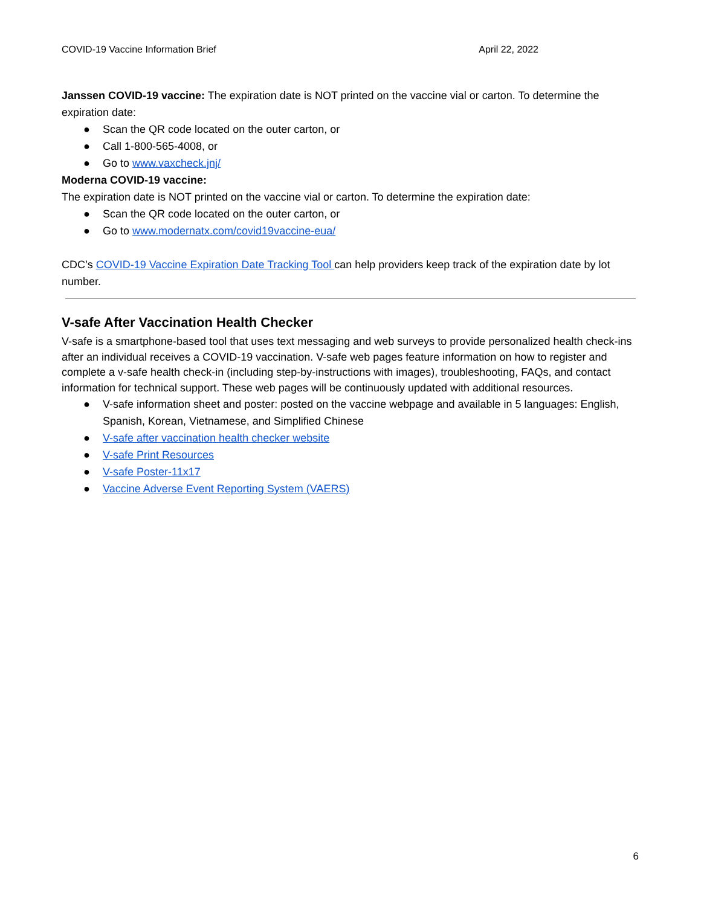COVID-19 Vaccine Information Brief April 22, 2022
Janssen COVID-19 vaccine: The expiration date is NOT printed on the vaccine vial or carton. To determine the expiration date:
● Scan the QR code located on the outer carton, or
● Call 1-800-565-4008, or
● Go to www.vaxcheck.jnj/
Moderna COVID-19 vaccine:
The expiration date is NOT printed on the vaccine vial or carton. To determine the expiration date:
● Scan the QR code located on the outer carton, or
● Go to www.modernatx.com/covid19vaccine-eua/
CDC’s COVID-19 Vaccine Expiration Date Tracking Tool can help providers keep track of the expiration date by lot number.
V-safe After Vaccination Health Checker
V-safe is a smartphone-based tool that uses text messaging and web surveys to provide personalized health check-ins after an individual receives a COVID-19 vaccination. V-safe web pages feature information on how to register and complete a v-safe health check-in (including step-by-instructions with images), troubleshooting, FAQs, and contact information for technical support. These web pages will be continuously updated with additional resources.
● V-safe information sheet and poster: posted on the vaccine webpage and available in 5 languages: English, Spanish, Korean, Vietnamese, and Simplified Chinese
● V-safe after vaccination health checker website
● V-safe Print Resources
● V-safe Poster-11x17
● Vaccine Adverse Event Reporting System (VAERS)
6